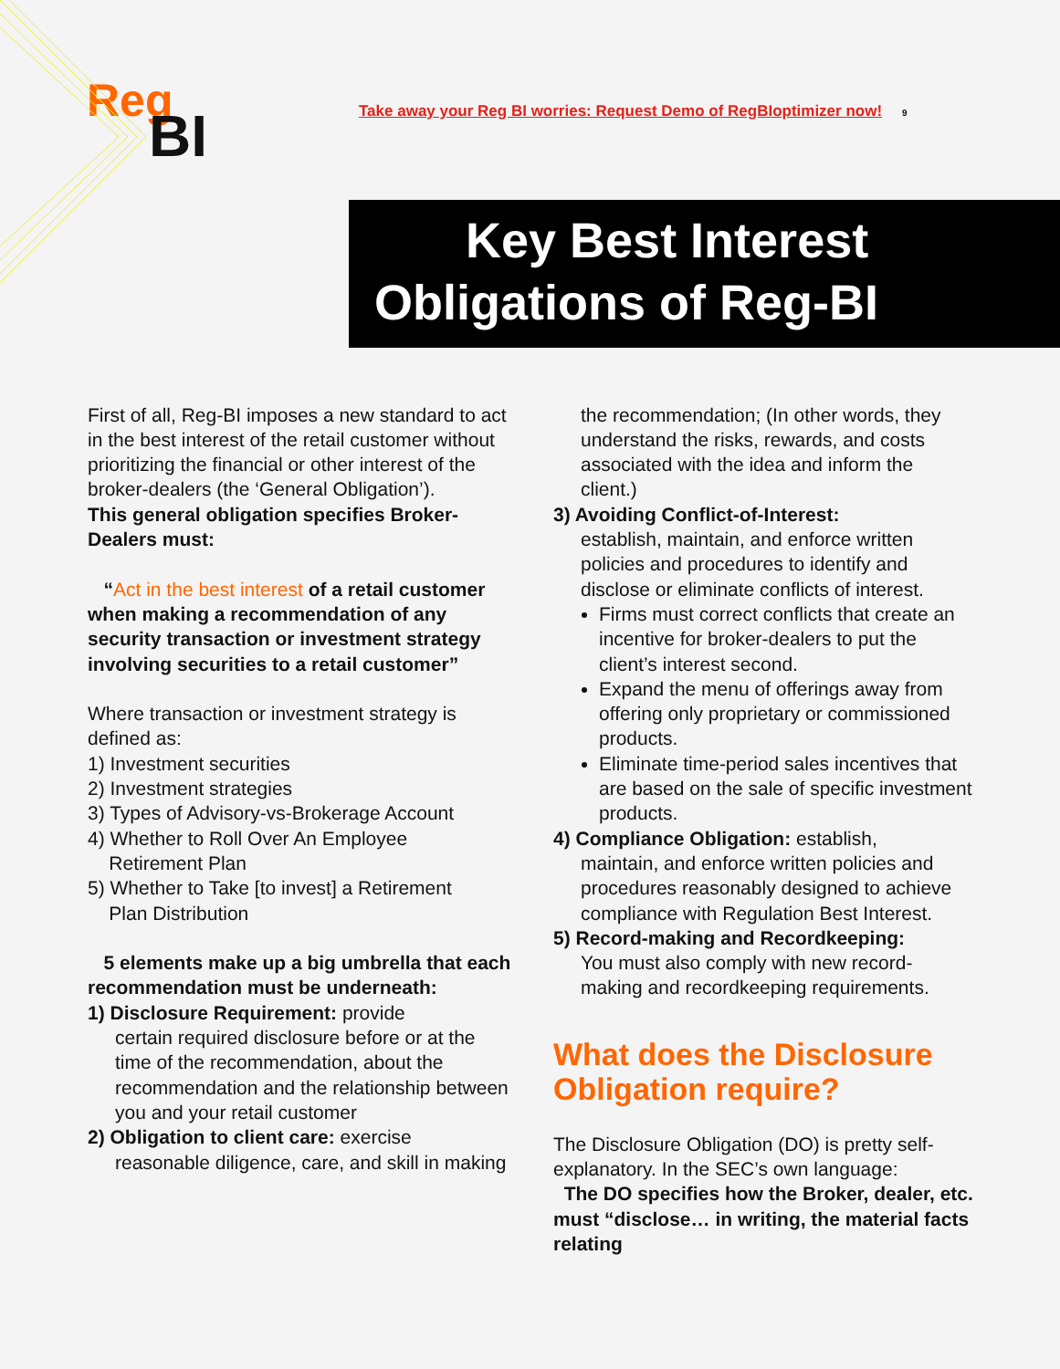Reg
BI
Take away your Reg BI worries: Request Demo of RegBIoptimizer now!
9
Key Best Interest
Obligations of Reg-BI
First of all, Reg-BI imposes a new standard to act in the best interest of the retail customer without prioritizing the financial or other interest of the broker-dealers (the ‘General Obligation’).
This general obligation specifies Broker-Dealers must:
“Act in the best interest of a retail customer when making a recommendation of any security transaction or investment strategy involving securities to a retail customer”
Where transaction or investment strategy is defined as:
1) Investment securities
2) Investment strategies
3) Types of Advisory-vs-Brokerage Account
4) Whether to Roll Over An Employee
Retirement Plan
5) Whether to Take [to invest] a Retirement
Plan Distribution
5 elements make up a big umbrella that each recommendation must be underneath:
1) Disclosure Requirement: provide
certain required disclosure before or at the time of the recommendation, about the recommendation and the relationship between you and your retail customer
2) Obligation to client care: exercise
reasonable diligence, care, and skill in making
the recommendation; (In other words, they understand the risks, rewards, and costs associated with the idea and inform the client.)
3) Avoiding Conflict-of-Interest:
establish, maintain, and enforce written policies and procedures to identify and disclose or eliminate conflicts of interest.
Firms must correct conflicts that create an incentive for broker-dealers to put the client’s interest second.
Expand the menu of offerings away from offering only proprietary or commissioned products.
Eliminate time-period sales incentives that are based on the sale of specific investment products.
4) Compliance Obligation: establish,
maintain, and enforce written policies and procedures reasonably designed to achieve compliance with Regulation Best Interest.
5) Record-making and Recordkeeping:
You must also comply with new record-making and recordkeeping requirements.
What does the Disclosure Obligation require?
The Disclosure Obligation (DO) is pretty self-explanatory. In the SEC’s own language:
The DO specifies how the Broker, dealer, etc. must “disclose… in writing, the material facts relating